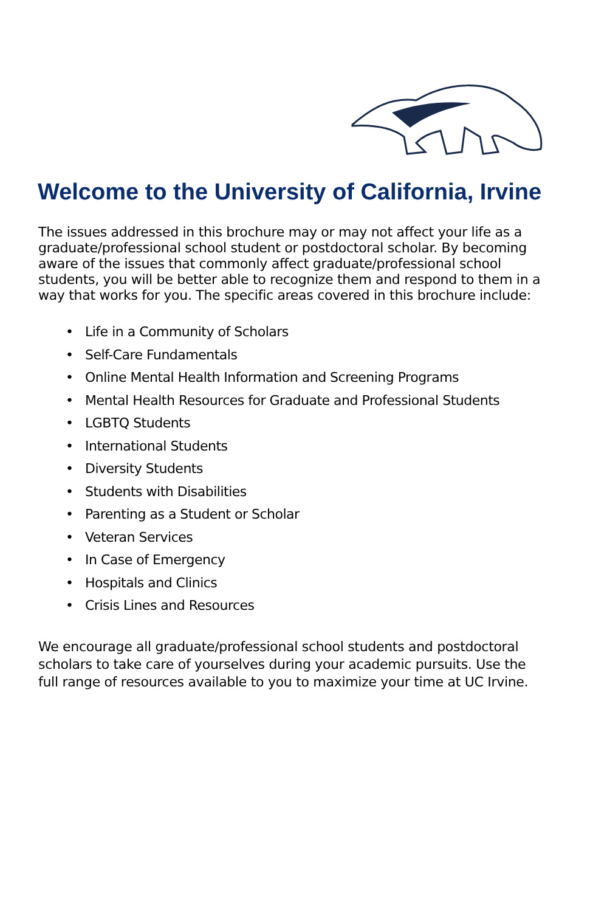Welcome to the University of California, Irvine
The issues addressed in this brochure may or may not affect your life as a graduate/professional school student or postdoctoral scholar. By becoming aware of the issues that commonly affect graduate/professional school students, you will be better able to recognize them and respond to them in a way that works for you. The specific areas covered in this brochure include:
• Life in a Community of Scholars
• Self-Care Fundamentals
• Online Mental Health Information and Screening Programs
• Mental Health Resources for Graduate and Professional Students
• LGBTQ Students
• International Students
• Diversity Students
• Students with Disabilities
• Parenting as a Student or Scholar
• Veteran Services
• In Case of Emergency
• Hospitals and Clinics
• Crisis Lines and Resources
We encourage all graduate/professional school students and postdoctoral scholars to take care of yourselves during your academic pursuits. Use the full range of resources available to you to maximize your time at UC Irvine.